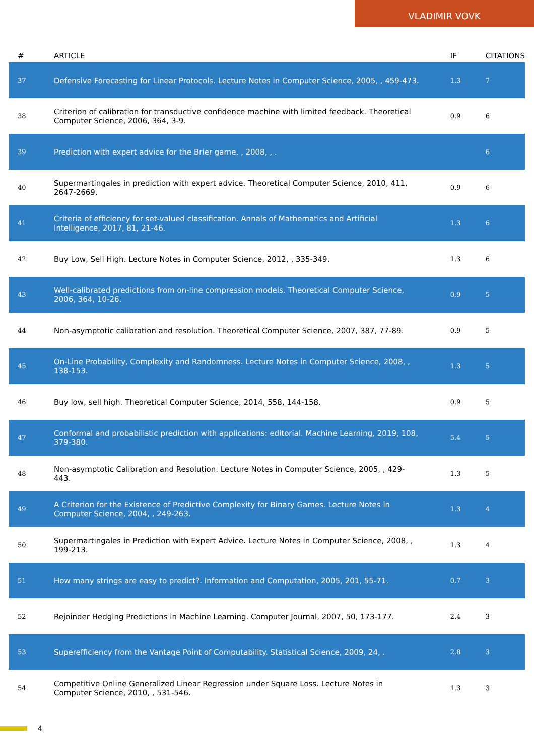VLADIMIR VOVK
| # | ARTICLE | IF | CITATIONS |
| --- | --- | --- | --- |
| 37 | Defensive Forecasting for Linear Protocols. Lecture Notes in Computer Science, 2005, , 459-473. | 1.3 | 7 |
| 38 | Criterion of calibration for transductive confidence machine with limited feedback. Theoretical Computer Science, 2006, 364, 3-9. | 0.9 | 6 |
| 39 | Prediction with expert advice for the Brier game. , 2008, , . | | 6 |
| 40 | Supermartingales in prediction with expert advice. Theoretical Computer Science, 2010, 411, 2647-2669. | 0.9 | 6 |
| 41 | Criteria of efficiency for set-valued classification. Annals of Mathematics and Artificial Intelligence, 2017, 81, 21-46. | 1.3 | 6 |
| 42 | Buy Low, Sell High. Lecture Notes in Computer Science, 2012, , 335-349. | 1.3 | 6 |
| 43 | Well-calibrated predictions from on-line compression models. Theoretical Computer Science, 2006, 364, 10-26. | 0.9 | 5 |
| 44 | Non-asymptotic calibration and resolution. Theoretical Computer Science, 2007, 387, 77-89. | 0.9 | 5 |
| 45 | On-Line Probability, Complexity and Randomness. Lecture Notes in Computer Science, 2008, , 138-153. | 1.3 | 5 |
| 46 | Buy low, sell high. Theoretical Computer Science, 2014, 558, 144-158. | 0.9 | 5 |
| 47 | Conformal and probabilistic prediction with applications: editorial. Machine Learning, 2019, 108, 379-380. | 5.4 | 5 |
| 48 | Non-asymptotic Calibration and Resolution. Lecture Notes in Computer Science, 2005, , 429-443. | 1.3 | 5 |
| 49 | A Criterion for the Existence of Predictive Complexity for Binary Games. Lecture Notes in Computer Science, 2004, , 249-263. | 1.3 | 4 |
| 50 | Supermartingales in Prediction with Expert Advice. Lecture Notes in Computer Science, 2008, , 199-213. | 1.3 | 4 |
| 51 | How many strings are easy to predict?. Information and Computation, 2005, 201, 55-71. | 0.7 | 3 |
| 52 | Rejoinder Hedging Predictions in Machine Learning. Computer Journal, 2007, 50, 173-177. | 2.4 | 3 |
| 53 | Superefficiency from the Vantage Point of Computability. Statistical Science, 2009, 24, . | 2.8 | 3 |
| 54 | Competitive Online Generalized Linear Regression under Square Loss. Lecture Notes in Computer Science, 2010, , 531-546. | 1.3 | 3 |
4